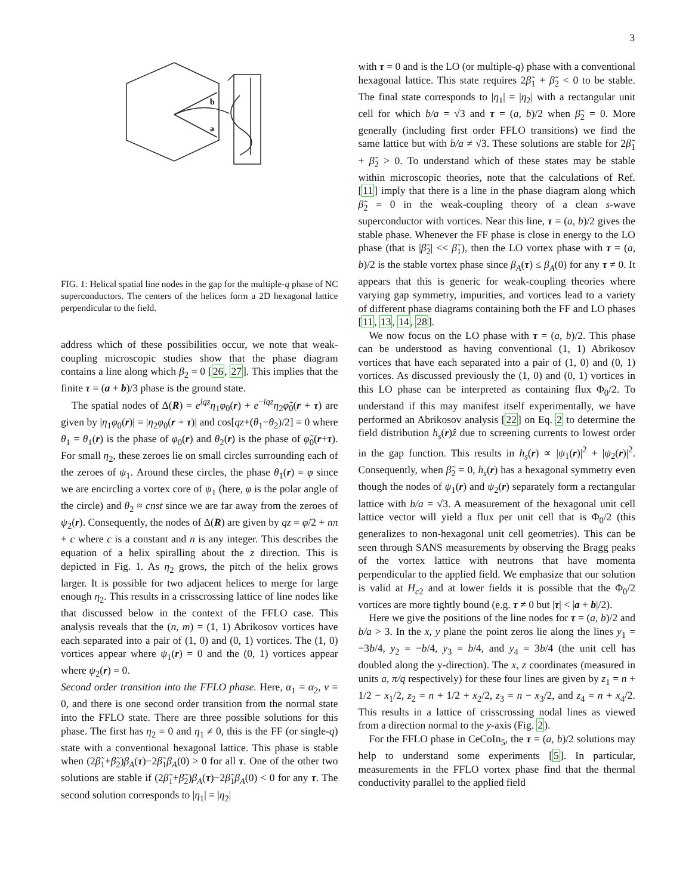3
b
a
FIG. 1: Helical spatial line nodes in the gap for the multiple-q phase of NC superconductors. The centers of the helices form a 2D hexagonal lattice perpendicular to the field.
address which of these possibilities occur, we note that weak-coupling microscopic studies show that the phase diagram contains a line along which β<sub>2</sub> = 0 [26, 27]. This implies that the finite τ = (a + b)/3 phase is the ground state.
The spatial nodes of Δ(R) = e<sup>iqz</sup>η<sub>1</sub>φ<sub>0</sub>(r) + e<sup>−iqz</sup>η<sub>2</sub>φ̃<sub>0</sub>(r + τ) are given by |η<sub>1</sub>φ<sub>0</sub>(r)| = |η<sub>2</sub>φ<sub>0</sub>(r + τ)| and cos[qz+(θ<sub>1</sub>−θ<sub>2</sub>)/2] = 0 where θ<sub>1</sub> = θ<sub>1</sub>(r) is the phase of φ<sub>0</sub>(r) and θ<sub>2</sub>(r) is the phase of φ̃<sub>0</sub>(r+τ). For small η<sub>2</sub>, these zeroes lie on small circles surrounding each of the zeroes of ψ<sub>1</sub>. Around these circles, the phase θ<sub>1</sub>(r) = φ since we are encircling a vortex core of ψ<sub>1</sub> (here, φ is the polar angle of the circle) and θ<sub>2</sub> ≈ cnst since we are far away from the zeroes of ψ<sub>2</sub>(r). Consequently, the nodes of Δ(R) are given by qz = φ/2 + nπ + c where c is a constant and n is any integer. This describes the equation of a helix spiralling about the z direction. This is depicted in Fig. 1. As η<sub>2</sub> grows, the pitch of the helix grows larger. It is possible for two adjacent helices to merge for large enough η<sub>2</sub>. This results in a crisscrossing lattice of line nodes like that discussed below in the context of the FFLO case. This analysis reveals that the (n, m) = (1, 1) Abrikosov vortices have each separated into a pair of (1, 0) and (0, 1) vortices. The (1, 0) vortices appear where ψ<sub>1</sub>(r) = 0 and the (0, 1) vortices appear where ψ<sub>2</sub>(r) = 0.
Second order transition into the FFLO phase. Here, α<sub>1</sub> = α<sub>2</sub>, ν = 0, and there is one second order transition from the normal state into the FFLO state. There are three possible solutions for this phase. The first has η<sub>2</sub> = 0 and η<sub>1</sub> ≠ 0, this is the FF (or single-q) state with a conventional hexagonal lattice. This phase is stable when (2β̃<sub>1</sub>+β̃<sub>2</sub>)β<sub>A</sub>(τ)−2β̃<sub>1</sub>β<sub>A</sub>(0) > 0 for all τ. One of the other two solutions are stable if (2β̃<sub>1</sub>+β̃<sub>2</sub>)β<sub>A</sub>(τ)−2β̃<sub>1</sub>β<sub>A</sub>(0) < 0 for any τ. The second solution corresponds to |η<sub>1</sub>| = |η<sub>2</sub>|
with τ = 0 and is the LO (or multiple-q) phase with a conventional hexagonal lattice. This state requires 2β̃<sub>1</sub> + β̃<sub>2</sub> < 0 to be stable. The final state corresponds to |η<sub>1</sub>| = |η<sub>2</sub>| with a rectangular unit cell for which b/a = √3 and τ = (a, b)/2 when β̃<sub>2</sub> = 0. More generally (including first order FFLO transitions) we find the same lattice but with b/a ≠ √3. These solutions are stable for 2β̃<sub>1</sub> + β̃<sub>2</sub> > 0. To understand which of these states may be stable within microscopic theories, note that the calculations of Ref. [11] imply that there is a line in the phase diagram along which β̃<sub>2</sub> = 0 in the weak-coupling theory of a clean s-wave superconductor with vortices. Near this line, τ = (a, b)/2 gives the stable phase. Whenever the FF phase is close in energy to the LO phase (that is |β̃<sub>2</sub>| << β̃<sub>1</sub>), then the LO vortex phase with τ = (a, b)/2 is the stable vortex phase since β<sub>A</sub>(τ) ≤ β<sub>A</sub>(0) for any τ ≠ 0. It appears that this is generic for weak-coupling theories where varying gap symmetry, impurities, and vortices lead to a variety of different phase diagrams containing both the FF and LO phases [11, 13, 14, 28].
We now focus on the LO phase with τ = (a, b)/2. This phase can be understood as having conventional (1, 1) Abrikosov vortices that have each separated into a pair of (1, 0) and (0, 1) vortices. As discussed previously the (1, 0) and (0, 1) vortices in this LO phase can be interpreted as containing flux Φ<sub>0</sub>/2. To understand if this may manifest itself experimentally, we have performed an Abrikosov analysis [22] on Eq. 2 to determine the field distribution h<sub>s</sub>(r)ẑ due to screening currents to lowest order in the gap function. This results in h<sub>s</sub>(r) ∝ |ψ<sub>1</sub>(r)|<sup>2</sup> + |ψ<sub>2</sub>(r)|<sup>2</sup>. Consequently, when β̃<sub>2</sub> = 0, h<sub>s</sub>(r) has a hexagonal symmetry even though the nodes of ψ<sub>1</sub>(r) and ψ<sub>2</sub>(r) separately form a rectangular lattice with b/a = √3. A measurement of the hexagonal unit cell lattice vector will yield a flux per unit cell that is Φ<sub>0</sub>/2 (this generalizes to non-hexagonal unit cell geometries). This can be seen through SANS measurements by observing the Bragg peaks of the vortex lattice with neutrons that have momenta perpendicular to the applied field. We emphasize that our solution is valid at H<sub>c2</sub> and at lower fields it is possible that the Φ<sub>0</sub>/2 vortices are more tightly bound (e.g. τ ≠ 0 but |τ| < |a + b|/2).
Here we give the positions of the line nodes for τ = (a, b)/2 and b/a > 3. In the x, y plane the point zeros lie along the lines y<sub>1</sub> = −3b/4, y<sub>2</sub> = −b/4, y<sub>3</sub> = b/4, and y<sub>4</sub> = 3b/4 (the unit cell has doubled along the y-direction). The x, z coordinates (measured in units a, π/q respectively) for these four lines are given by z<sub>1</sub> = n + 1/2 − x<sub>1</sub>/2, z<sub>2</sub> = n + 1/2 + x<sub>2</sub>/2, z<sub>3</sub> = n − x<sub>3</sub>/2, and z<sub>4</sub> = n + x<sub>4</sub>/2. This results in a lattice of crisscrossing nodal lines as viewed from a direction normal to the y-axis (Fig. 2).
For the FFLO phase in CeCoIn<sub>5</sub>, the τ = (a, b)/2 solutions may help to understand some experiments [5]. In particular, measurements in the FFLO vortex phase find that the thermal conductivity parallel to the applied field